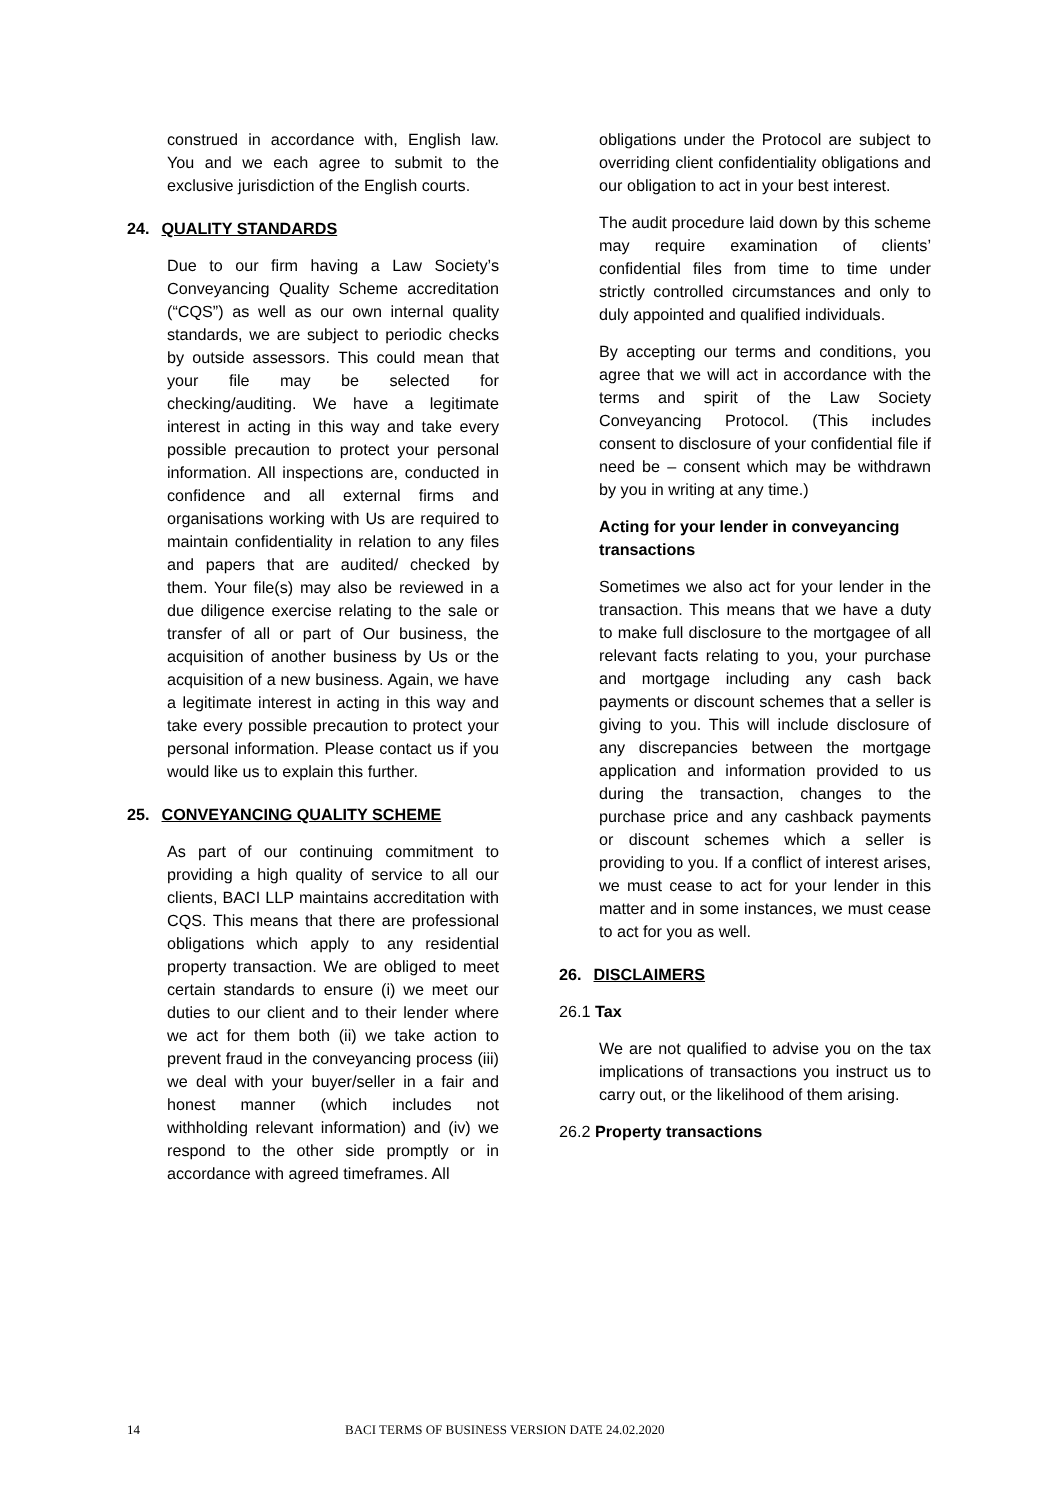construed in accordance with, English law. You and we each agree to submit to the exclusive jurisdiction of the English courts.
24. QUALITY STANDARDS
Due to our firm having a Law Society’s Conveyancing Quality Scheme accreditation (“CQS”) as well as our own internal quality standards, we are subject to periodic checks by outside assessors. This could mean that your file may be selected for checking/auditing. We have a legitimate interest in acting in this way and take every possible precaution to protect your personal information. All inspections are, conducted in confidence and all external firms and organisations working with Us are required to maintain confidentiality in relation to any files and papers that are audited/ checked by them. Your file(s) may also be reviewed in a due diligence exercise relating to the sale or transfer of all or part of Our business, the acquisition of another business by Us or the acquisition of a new business. Again, we have a legitimate interest in acting in this way and take every possible precaution to protect your personal information. Please contact us if you would like us to explain this further.
25. CONVEYANCING QUALITY SCHEME
As part of our continuing commitment to providing a high quality of service to all our clients, BACI LLP maintains accreditation with CQS. This means that there are professional obligations which apply to any residential property transaction. We are obliged to meet certain standards to ensure (i) we meet our duties to our client and to their lender where we act for them both (ii) we take action to prevent fraud in the conveyancing process (iii) we deal with your buyer/seller in a fair and honest manner (which includes not withholding relevant information) and (iv) we respond to the other side promptly or in accordance with agreed timeframes. All
obligations under the Protocol are subject to overriding client confidentiality obligations and our obligation to act in your best interest.
The audit procedure laid down by this scheme may require examination of clients’ confidential files from time to time under strictly controlled circumstances and only to duly appointed and qualified individuals.
By accepting our terms and conditions, you agree that we will act in accordance with the terms and spirit of the Law Society Conveyancing Protocol. (This includes consent to disclosure of your confidential file if need be – consent which may be withdrawn by you in writing at any time.)
Acting for your lender in conveyancing transactions
Sometimes we also act for your lender in the transaction. This means that we have a duty to make full disclosure to the mortgagee of all relevant facts relating to you, your purchase and mortgage including any cash back payments or discount schemes that a seller is giving to you. This will include disclosure of any discrepancies between the mortgage application and information provided to us during the transaction, changes to the purchase price and any cashback payments or discount schemes which a seller is providing to you. If a conflict of interest arises, we must cease to act for your lender in this matter and in some instances, we must cease to act for you as well.
26. DISCLAIMERS
26.1 Tax
We are not qualified to advise you on the tax implications of transactions you instruct us to carry out, or the likelihood of them arising.
26.2 Property transactions
14 BACI TERMS OF BUSINESS VERSION DATE 24.02.2020